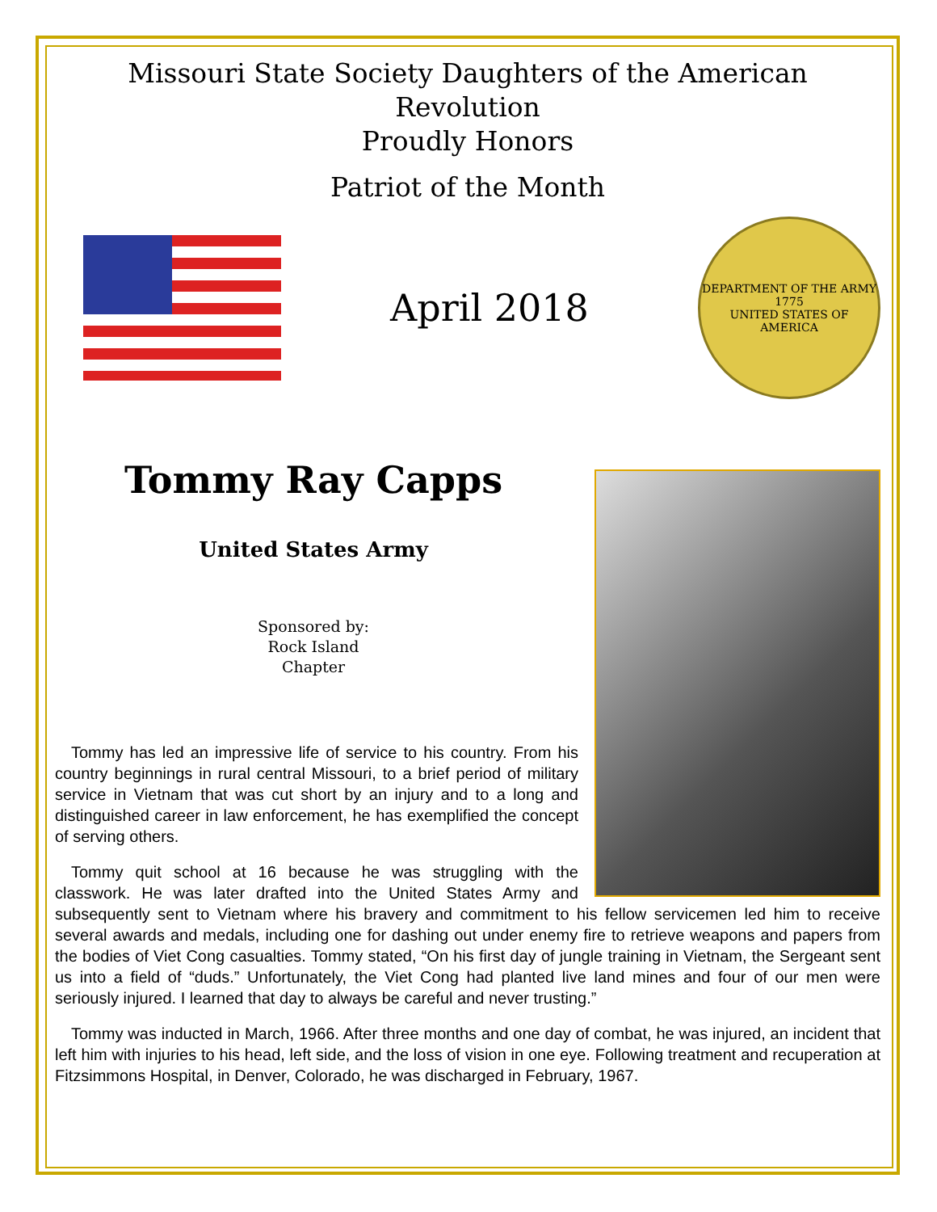Missouri State Society Daughters of the American Revolution
Proudly Honors
Patriot of the Month
April 2018
DEPARTMENT OF THE ARMY
1775
UNITED STATES OF AMERICA
Tommy Ray Capps
United States Army
Sponsored by:
Rock Island
Chapter
Tommy has led an impressive life of service to his country. From his country beginnings in rural central Missouri, to a brief period of military service in Vietnam that was cut short by an injury and to a long and distinguished career in law enforcement, he has exemplified the concept of serving others.
Tommy quit school at 16 because he was struggling with the classwork. He was later drafted into the United States Army and subsequently sent to Vietnam where his bravery and commitment to his fellow servicemen led him to receive several awards and medals, including one for dashing out under enemy fire to retrieve weapons and papers from the bodies of Viet Cong casualties. Tommy stated, “On his first day of jungle training in Vietnam, the Sergeant sent us into a field of “duds.” Unfortunately, the Viet Cong had planted live land mines and four of our men were seriously injured. I learned that day to always be careful and never trusting.”
Tommy was inducted in March, 1966. After three months and one day of combat, he was injured, an incident that left him with injuries to his head, left side, and the loss of vision in one eye. Following treatment and recuperation at Fitzsimmons Hospital, in Denver, Colorado, he was discharged in February, 1967.